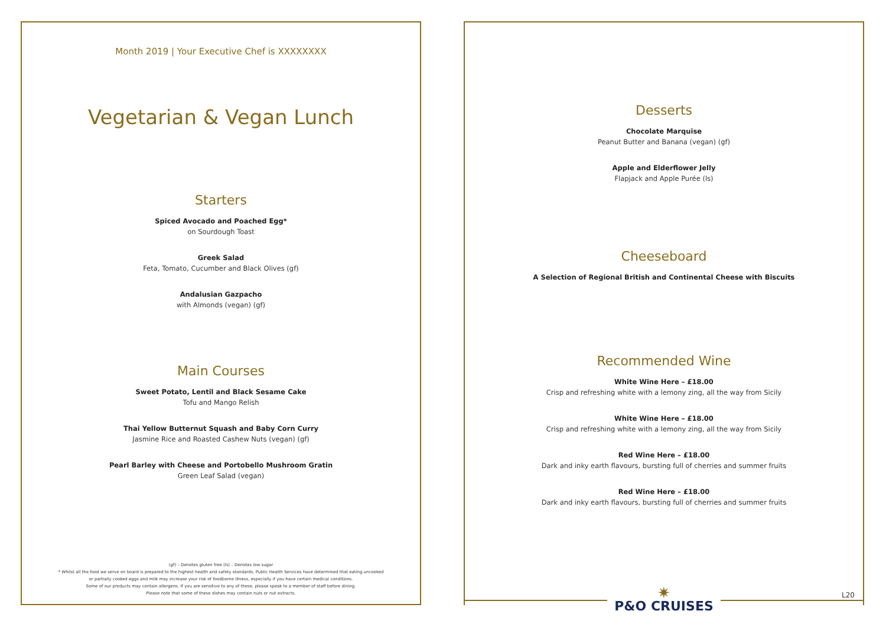Month 2019 | Your Executive Chef is XXXXXXXX
Vegetarian & Vegan Lunch
Starters
Spiced Avocado and Poached Egg*
on Sourdough Toast
Greek Salad
Feta, Tomato, Cucumber and Black Olives (gf)
Andalusian Gazpacho
with Almonds (vegan) (gf)
Main Courses
Sweet Potato, Lentil and Black Sesame Cake
Tofu and Mango Relish
Thai Yellow Butternut Squash and Baby Corn Curry
Jasmine Rice and Roasted Cashew Nuts (vegan) (gf)
Pearl Barley with Cheese and Portobello Mushroom Gratin
Green Leaf Salad (vegan)
(gf) – Denotes gluten free (ls) – Denotes low sugar
* Whilst all the food we serve on board is prepared to the highest health and safety standards, Public Health Services have determined that eating uncooked
or partially cooked eggs and milk may increase your risk of foodborne illness, especially if you have certain medical conditions.
Some of our products may contain allergens. If you are sensitive to any of these, please speak to a member of staff before dining.
Please note that some of these dishes may contain nuts or nut extracts.
Desserts
Chocolate Marquise
Peanut Butter and Banana (vegan) (gf)
Apple and Elderflower Jelly
Flapjack and Apple Purée (ls)
Cheeseboard
A Selection of Regional British and Continental Cheese with Biscuits
Recommended Wine
White Wine Here – £18.00
Crisp and refreshing white with a lemony zing, all the way from Sicily
White Wine Here – £18.00
Crisp and refreshing white with a lemony zing, all the way from Sicily
Red Wine Here – £18.00
Dark and inky earth flavours, bursting full of cherries and summer fruits
Red Wine Here – £18.00
Dark and inky earth flavours, bursting full of cherries and summer fruits
✷
P&O CRUISES
L20